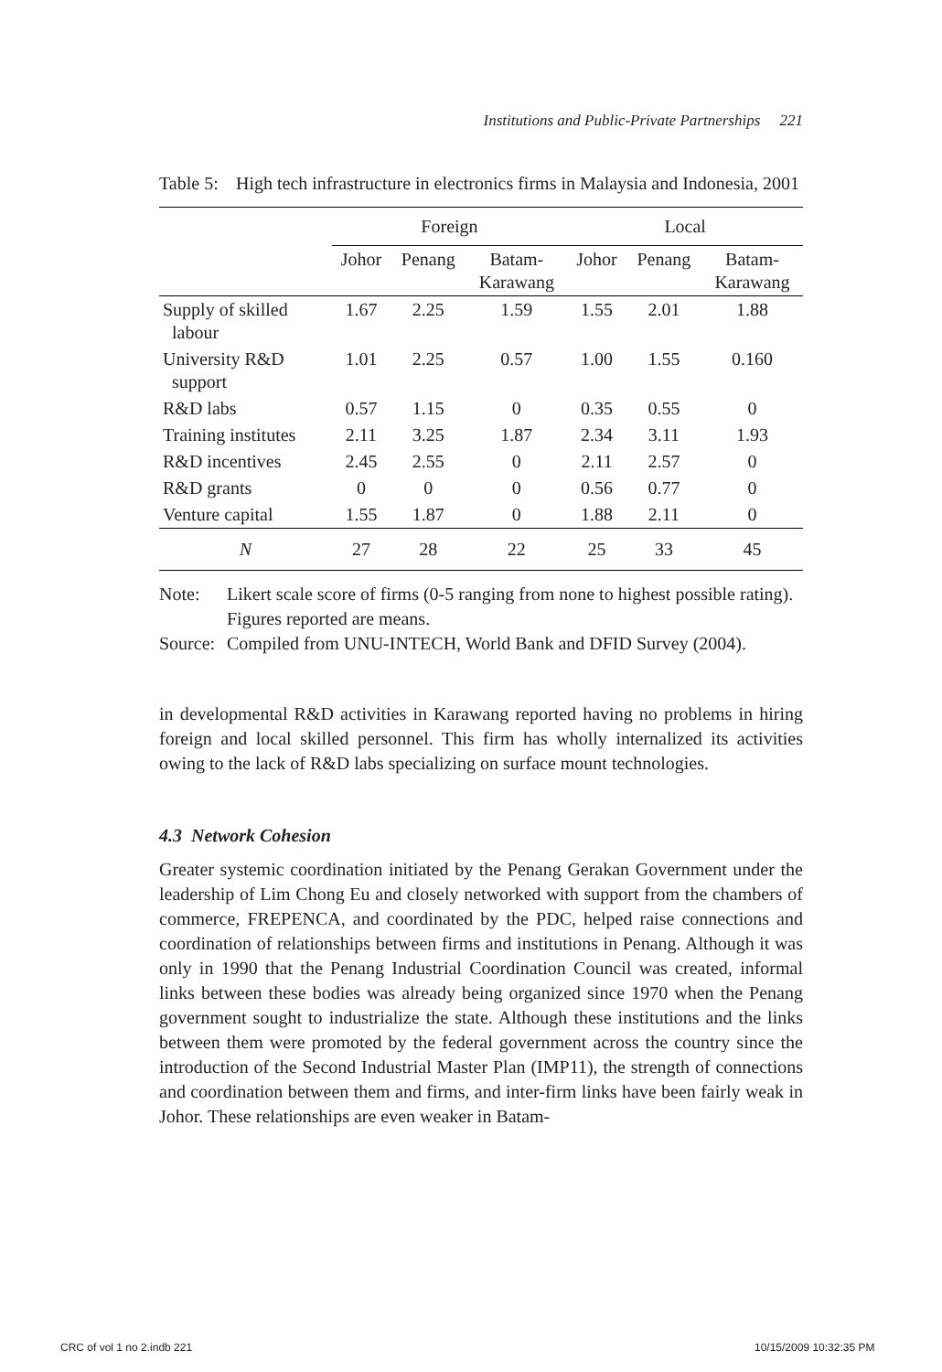Institutions and Public-Private Partnerships 221
Table 5: High tech infrastructure in electronics firms in Malaysia and Indonesia, 2001
| | Foreign | | | Local | | |
| --- | --- | --- | --- | --- | --- | --- |
| | Johor | Penang | Batam- Karawang | Johor | Penang | Batam- Karawang |
| Supply of skilled labour | 1.67 | 2.25 | 1.59 | 1.55 | 2.01 | 1.88 |
| University R&D support | 1.01 | 2.25 | 0.57 | 1.00 | 1.55 | 0.160 |
| R&D labs | 0.57 | 1.15 | 0 | 0.35 | 0.55 | 0 |
| Training institutes | 2.11 | 3.25 | 1.87 | 2.34 | 3.11 | 1.93 |
| R&D incentives | 2.45 | 2.55 | 0 | 2.11 | 2.57 | 0 |
| R&D grants | 0 | 0 | 0 | 0.56 | 0.77 | 0 |
| Venture capital | 1.55 | 1.87 | 0 | 1.88 | 2.11 | 0 |
| N | 27 | 28 | 22 | 25 | 33 | 45 |
Note: Likert scale score of firms (0-5 ranging from none to highest possible rating). Figures reported are means.
Source: Compiled from UNU-INTECH, World Bank and DFID Survey (2004).
in developmental R&D activities in Karawang reported having no problems in hiring foreign and local skilled personnel. This firm has wholly internalized its activities owing to the lack of R&D labs specializing on surface mount technologies.
4.3 Network Cohesion
Greater systemic coordination initiated by the Penang Gerakan Government under the leadership of Lim Chong Eu and closely networked with support from the chambers of commerce, FREPENCA, and coordinated by the PDC, helped raise connections and coordination of relationships between firms and institutions in Penang. Although it was only in 1990 that the Penang Industrial Coordination Council was created, informal links between these bodies was already being organized since 1970 when the Penang government sought to industrialize the state. Although these institutions and the links between them were promoted by the federal government across the country since the introduction of the Second Industrial Master Plan (IMP11), the strength of connections and coordination between them and firms, and inter-firm links have been fairly weak in Johor. These relationships are even weaker in Batam-
CRC of vol 1 no 2.indb 221 10/15/2009 10:32:35 PM